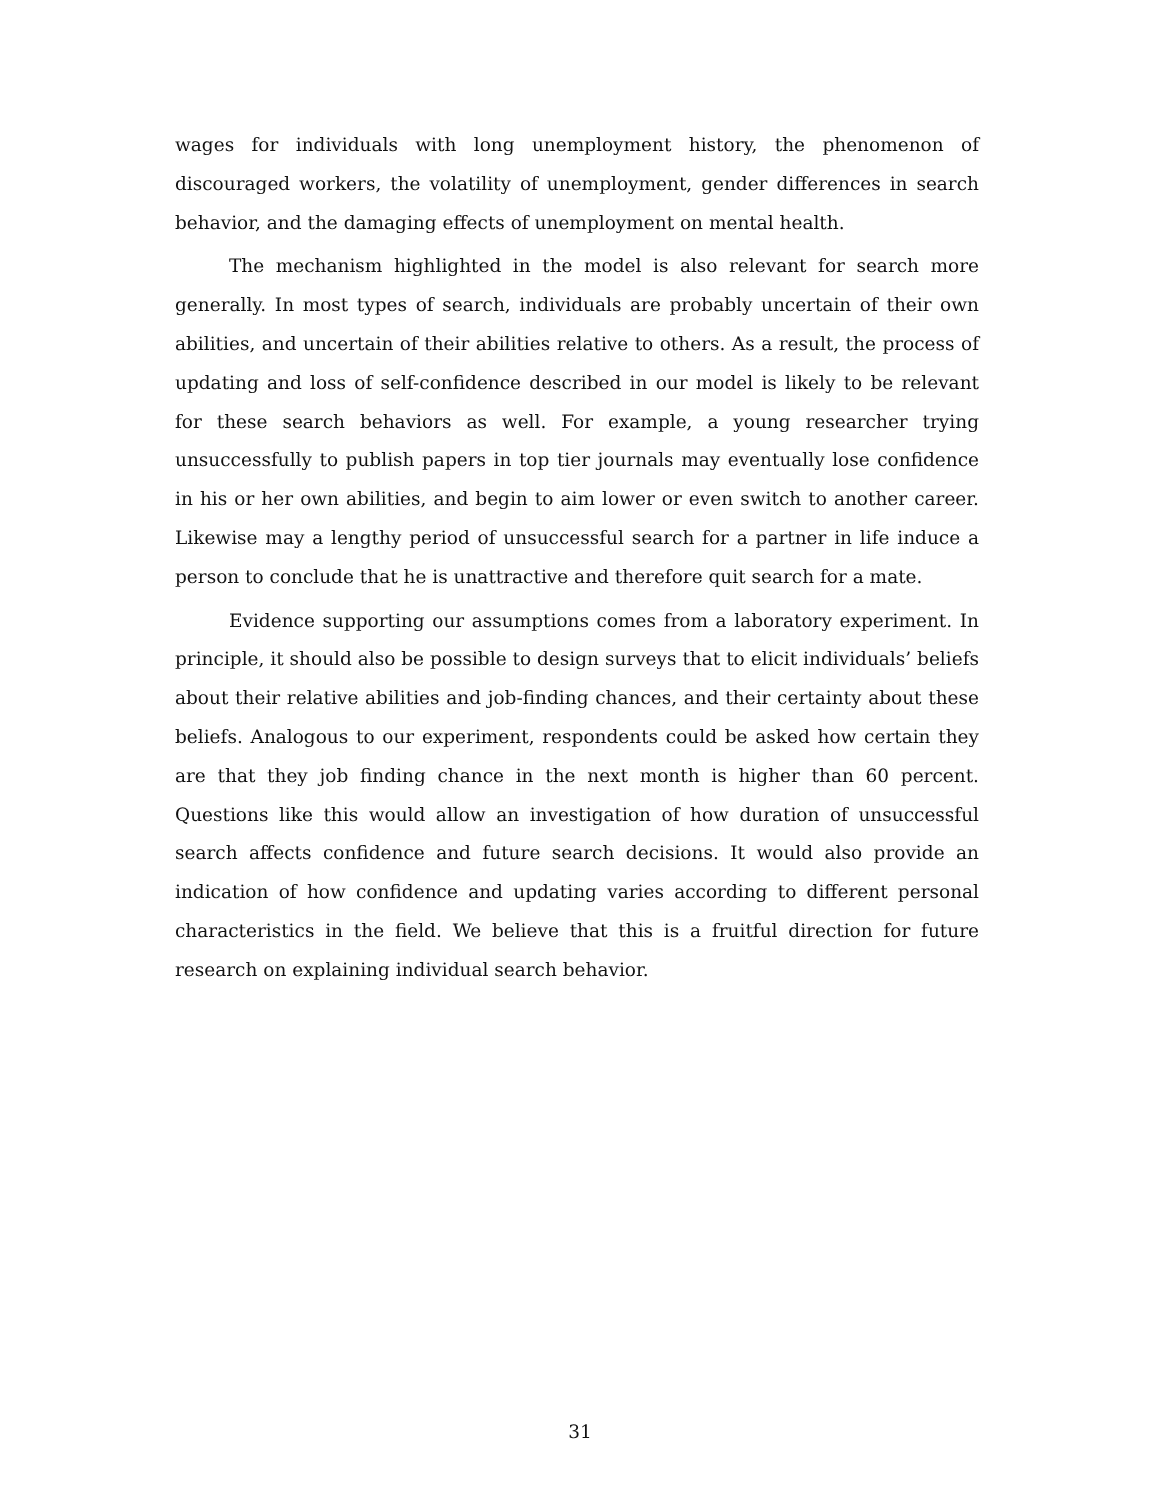wages for individuals with long unemployment history, the phenomenon of discouraged workers, the volatility of unemployment, gender differences in search behavior, and the damaging effects of unemployment on mental health.
The mechanism highlighted in the model is also relevant for search more generally. In most types of search, individuals are probably uncertain of their own abilities, and uncertain of their abilities relative to others. As a result, the process of updating and loss of self-confidence described in our model is likely to be relevant for these search behaviors as well. For example, a young researcher trying unsuccessfully to publish papers in top tier journals may eventually lose confidence in his or her own abilities, and begin to aim lower or even switch to another career. Likewise may a lengthy period of unsuccessful search for a partner in life induce a person to conclude that he is unattractive and therefore quit search for a mate.
Evidence supporting our assumptions comes from a laboratory experiment. In principle, it should also be possible to design surveys that to elicit individuals’ beliefs about their relative abilities and job-finding chances, and their certainty about these beliefs. Analogous to our experiment, respondents could be asked how certain they are that they job finding chance in the next month is higher than 60 percent. Questions like this would allow an investigation of how duration of unsuccessful search affects confidence and future search decisions. It would also provide an indication of how confidence and updating varies according to different personal characteristics in the field. We believe that this is a fruitful direction for future research on explaining individual search behavior.
31